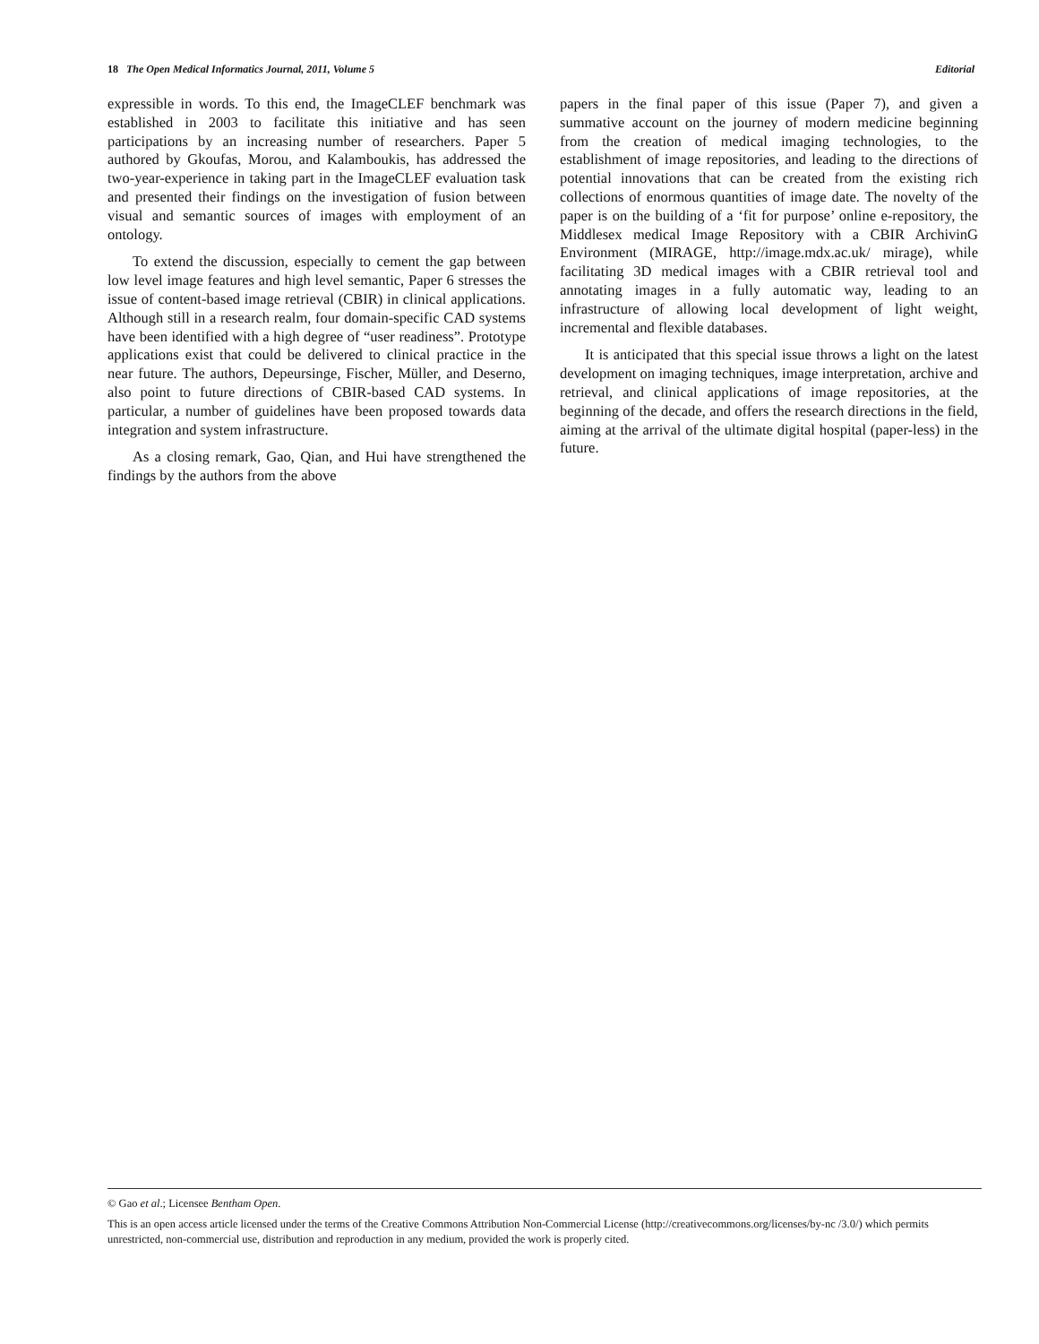18 The Open Medical Informatics Journal, 2011, Volume 5 Editorial
expressible in words. To this end, the ImageCLEF benchmark was established in 2003 to facilitate this initiative and has seen participations by an increasing number of researchers. Paper 5 authored by Gkoufas, Morou, and Kalamboukis, has addressed the two-year-experience in taking part in the ImageCLEF evaluation task and presented their findings on the investigation of fusion between visual and semantic sources of images with employment of an ontology.
To extend the discussion, especially to cement the gap between low level image features and high level semantic, Paper 6 stresses the issue of content-based image retrieval (CBIR) in clinical applications. Although still in a research realm, four domain-specific CAD systems have been identified with a high degree of “user readiness”. Prototype applications exist that could be delivered to clinical practice in the near future. The authors, Depeursinge, Fischer, Müller, and Deserno, also point to future directions of CBIR-based CAD systems. In particular, a number of guidelines have been proposed towards data integration and system infrastructure.
As a closing remark, Gao, Qian, and Hui have strengthened the findings by the authors from the above
papers in the final paper of this issue (Paper 7), and given a summative account on the journey of modern medicine beginning from the creation of medical imaging technologies, to the establishment of image repositories, and leading to the directions of potential innovations that can be created from the existing rich collections of enormous quantities of image date. The novelty of the paper is on the building of a ‘fit for purpose’ online e-repository, the Middlesex medical Image Repository with a CBIR ArchivinG Environment (MIRAGE, http://image.mdx.ac.uk/ mirage), while facilitating 3D medical images with a CBIR retrieval tool and annotating images in a fully automatic way, leading to an infrastructure of allowing local development of light weight, incremental and flexible databases.
It is anticipated that this special issue throws a light on the latest development on imaging techniques, image interpretation, archive and retrieval, and clinical applications of image repositories, at the beginning of the decade, and offers the research directions in the field, aiming at the arrival of the ultimate digital hospital (paper-less) in the future.
© Gao et al.; Licensee Bentham Open.
This is an open access article licensed under the terms of the Creative Commons Attribution Non-Commercial License (http://creativecommons.org/licenses/by-nc /3.0/) which permits unrestricted, non-commercial use, distribution and reproduction in any medium, provided the work is properly cited.